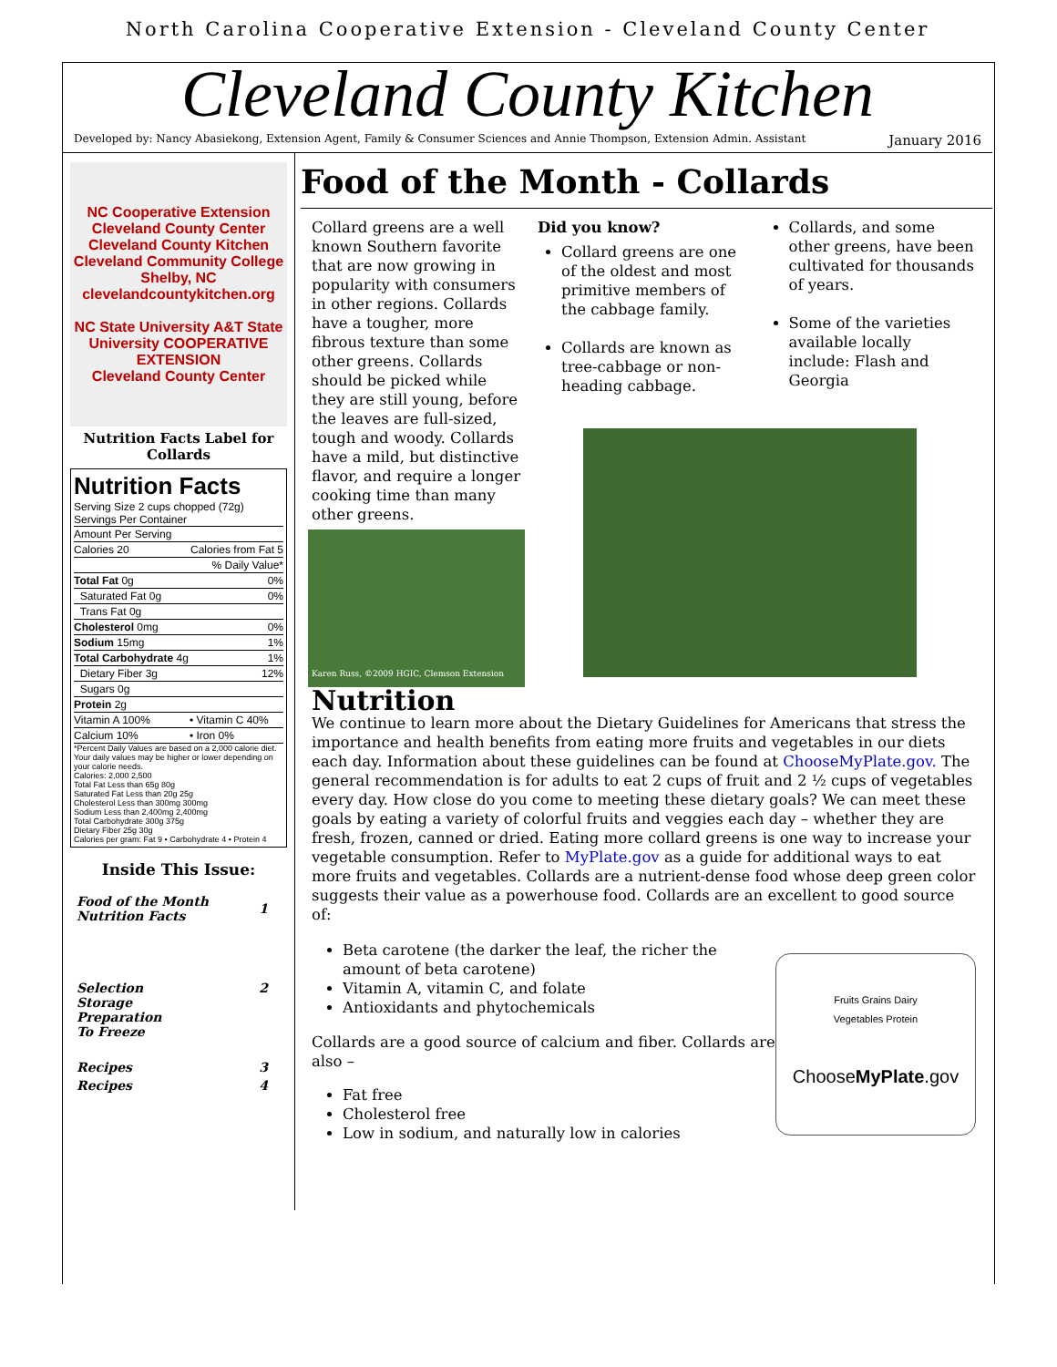North Carolina Cooperative Extension - Cleveland County Center
Cleveland County Kitchen
Developed by: Nancy Abasiekong, Extension Agent, Family & Consumer Sciences and Annie Thompson, Extension Admin. Assistant January 2016
NC Cooperative Extension Cleveland County Center
Cleveland County Kitchen
Cleveland Community College Shelby, NC
clevelandcountykitchen.org
NC State University A&T State University COOPERATIVE EXTENSION
Cleveland County Center
Nutrition Facts Label for Collards
Nutrition Facts
Serving Size 2 cups chopped (72g)
Servings Per Container
| Amount Per Serving | |
| Calories 20 | Calories from Fat 5 |
| | % Daily Value* |
| Total Fat 0g | 0% |
| Saturated Fat 0g | 0% |
| Trans Fat 0g | |
| Cholesterol 0mg | 0% |
| Sodium 15mg | 1% |
| Total Carbohydrate 4g | 1% |
| Dietary Fiber 3g | 12% |
| Sugars 0g | |
| Protein 2g | |
| Vitamin A 100% | • Vitamin C 40% |
| Calcium 10% | • Iron 0% |
*Percent Daily Values are based on a 2,000 calorie diet. Your daily values may be higher or lower depending on your calorie needs.
Calories: 2,000 2,500
Total Fat Less than 65g 80g
Saturated Fat Less than 20g 25g
Cholesterol Less than 300mg 300mg
Sodium Less than 2,400mg 2,400mg
Total Carbohydrate 300g 375g
Dietary Fiber 25g 30g
Calories per gram: Fat 9 • Carbohydrate 4 • Protein 4
Inside This Issue:
| Food of the Month Nutrition Facts | 1 |
| Selection Storage Preparation To Freeze | 2 |
| Recipes | 3 |
| Recipes | 4 |
Food of the Month - Collards
Collard greens are a well known Southern favorite that are now growing in popularity with consumers in other regions. Collards have a tougher, more fibrous texture than some other greens. Collards should be picked while they are still young, before the leaves are full-sized, tough and woody. Collards have a mild, but distinctive flavor, and require a longer cooking time than many other greens.
Karen Russ, ©2009 HGIC, Clemson Extension
Did you know?
Collard greens are one of the oldest and most primitive members of the cabbage family.
Collards are known as tree-cabbage or non-heading cabbage.
Collards, and some other greens, have been cultivated for thousands of years.
Some of the varieties available locally include: Flash and Georgia
Nutrition
We continue to learn more about the Dietary Guidelines for Americans that stress the importance and health benefits from eating more fruits and vegetables in our diets each day. Information about these guidelines can be found at ChooseMyPlate.gov. The general recommendation is for adults to eat 2 cups of fruit and 2 ½ cups of vegetables every day. How close do you come to meeting these dietary goals? We can meet these goals by eating a variety of colorful fruits and veggies each day – whether they are fresh, frozen, canned or dried. Eating more collard greens is one way to increase your vegetable consumption. Refer to MyPlate.gov as a guide for additional ways to eat more fruits and vegetables. Collards are a nutrient-dense food whose deep green color suggests their value as a powerhouse food. Collards are an excellent to good source of:
Beta carotene (the darker the leaf, the richer the amount of beta carotene)
Vitamin A, vitamin C, and folate
Antioxidants and phytochemicals
Collards are a good source of calcium and fiber. Collards are also –
Fat free
Cholesterol free
Low in sodium, and naturally low in calories
Fruits Grains Dairy
Vegetables Protein
ChooseMyPlate.gov